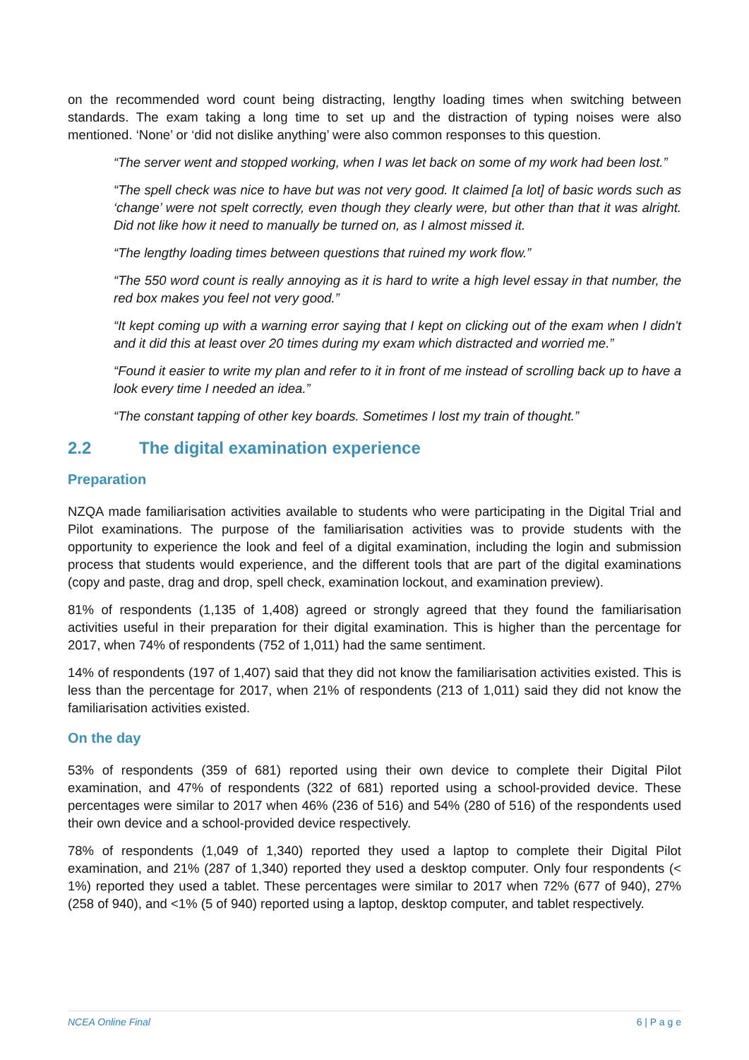on the recommended word count being distracting, lengthy loading times when switching between standards. The exam taking a long time to set up and the distraction of typing noises were also mentioned. ‘None’ or ‘did not dislike anything’ were also common responses to this question.
“The server went and stopped working, when I was let back on some of my work had been lost.”
“The spell check was nice to have but was not very good. It claimed [a lot] of basic words such as ‘change’ were not spelt correctly, even though they clearly were, but other than that it was alright. Did not like how it need to manually be turned on, as I almost missed it.
“The lengthy loading times between questions that ruined my work flow.”
“The 550 word count is really annoying as it is hard to write a high level essay in that number, the red box makes you feel not very good.”
“It kept coming up with a warning error saying that I kept on clicking out of the exam when I didn't and it did this at least over 20 times during my exam which distracted and worried me.”
“Found it easier to write my plan and refer to it in front of me instead of scrolling back up to have a look every time I needed an idea.”
“The constant tapping of other key boards. Sometimes I lost my train of thought.”
2.2 The digital examination experience
Preparation
NZQA made familiarisation activities available to students who were participating in the Digital Trial and Pilot examinations. The purpose of the familiarisation activities was to provide students with the opportunity to experience the look and feel of a digital examination, including the login and submission process that students would experience, and the different tools that are part of the digital examinations (copy and paste, drag and drop, spell check, examination lockout, and examination preview).
81% of respondents (1,135 of 1,408) agreed or strongly agreed that they found the familiarisation activities useful in their preparation for their digital examination. This is higher than the percentage for 2017, when 74% of respondents (752 of 1,011) had the same sentiment.
14% of respondents (197 of 1,407) said that they did not know the familiarisation activities existed. This is less than the percentage for 2017, when 21% of respondents (213 of 1,011) said they did not know the familiarisation activities existed.
On the day
53% of respondents (359 of 681) reported using their own device to complete their Digital Pilot examination, and 47% of respondents (322 of 681) reported using a school-provided device. These percentages were similar to 2017 when 46% (236 of 516) and 54% (280 of 516) of the respondents used their own device and a school-provided device respectively.
78% of respondents (1,049 of 1,340) reported they used a laptop to complete their Digital Pilot examination, and 21% (287 of 1,340) reported they used a desktop computer. Only four respondents (< 1%) reported they used a tablet. These percentages were similar to 2017 when 72% (677 of 940), 27% (258 of 940), and <1% (5 of 940) reported using a laptop, desktop computer, and tablet respectively.
NCEA Online Final 6 | P a g e